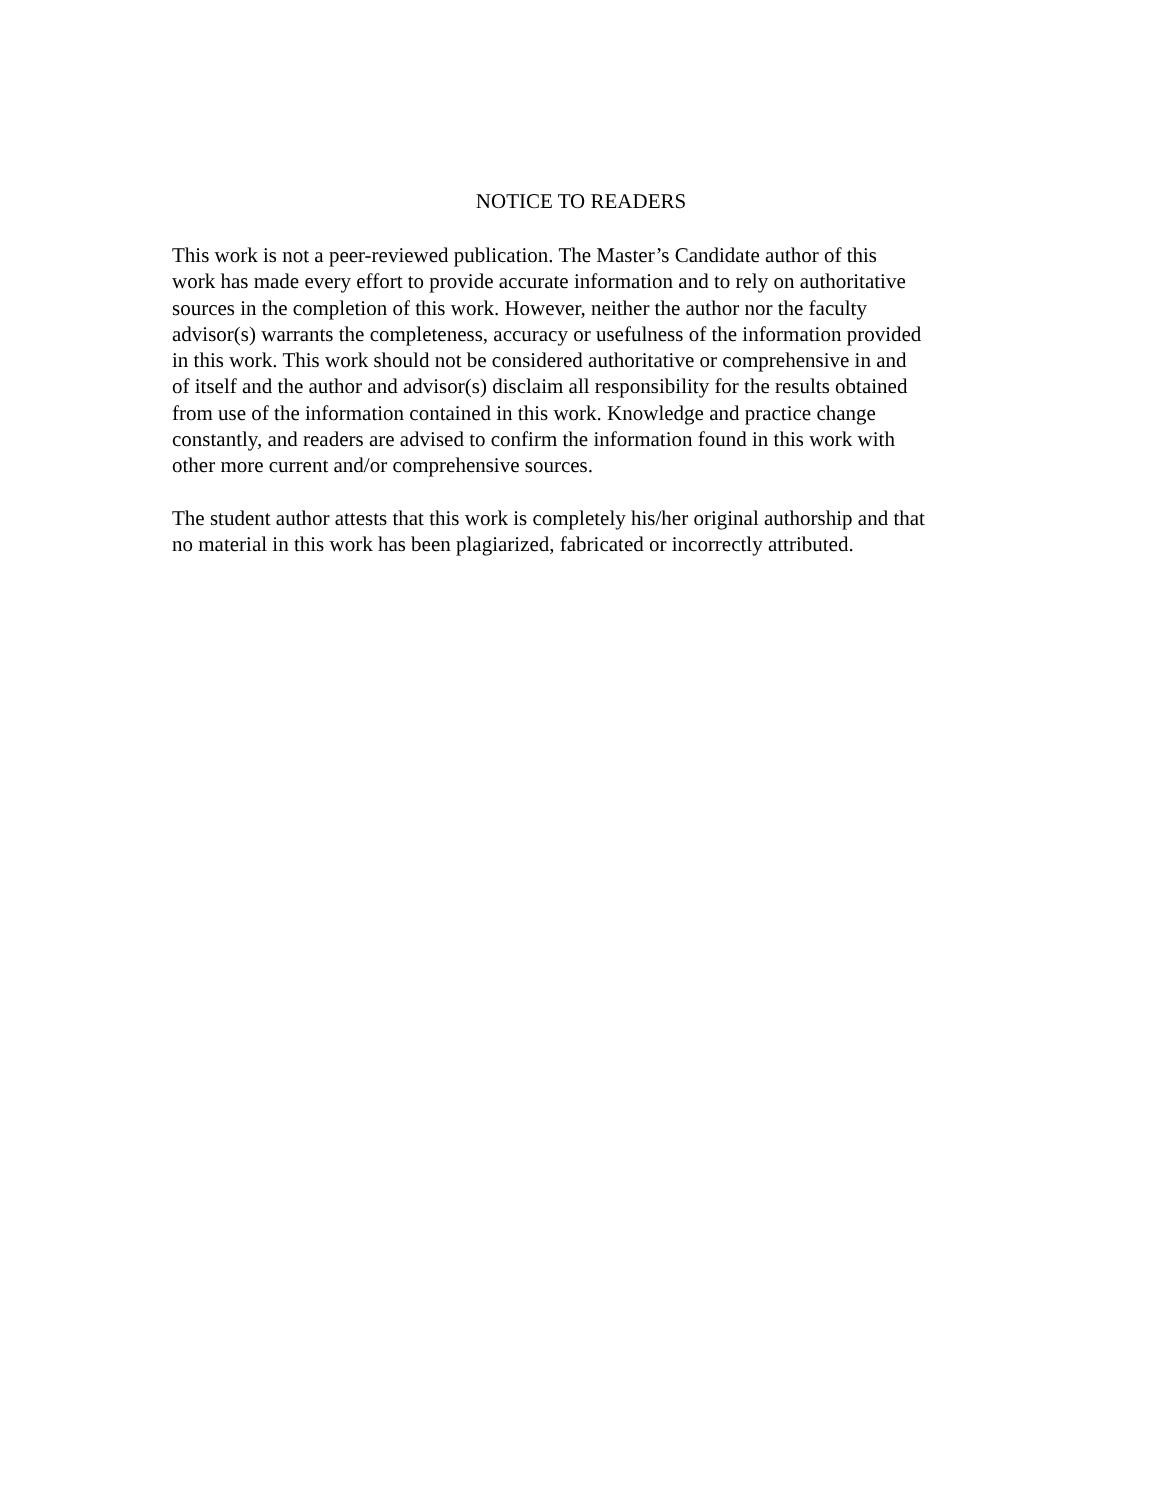NOTICE TO READERS
This work is not a peer-reviewed publication. The Master’s Candidate author of this work has made every effort to provide accurate information and to rely on authoritative sources in the completion of this work. However, neither the author nor the faculty advisor(s) warrants the completeness, accuracy or usefulness of the information provided in this work. This work should not be considered authoritative or comprehensive in and of itself and the author and advisor(s) disclaim all responsibility for the results obtained from use of the information contained in this work. Knowledge and practice change constantly, and readers are advised to confirm the information found in this work with other more current and/or comprehensive sources.
The student author attests that this work is completely his/her original authorship and that no material in this work has been plagiarized, fabricated or incorrectly attributed.